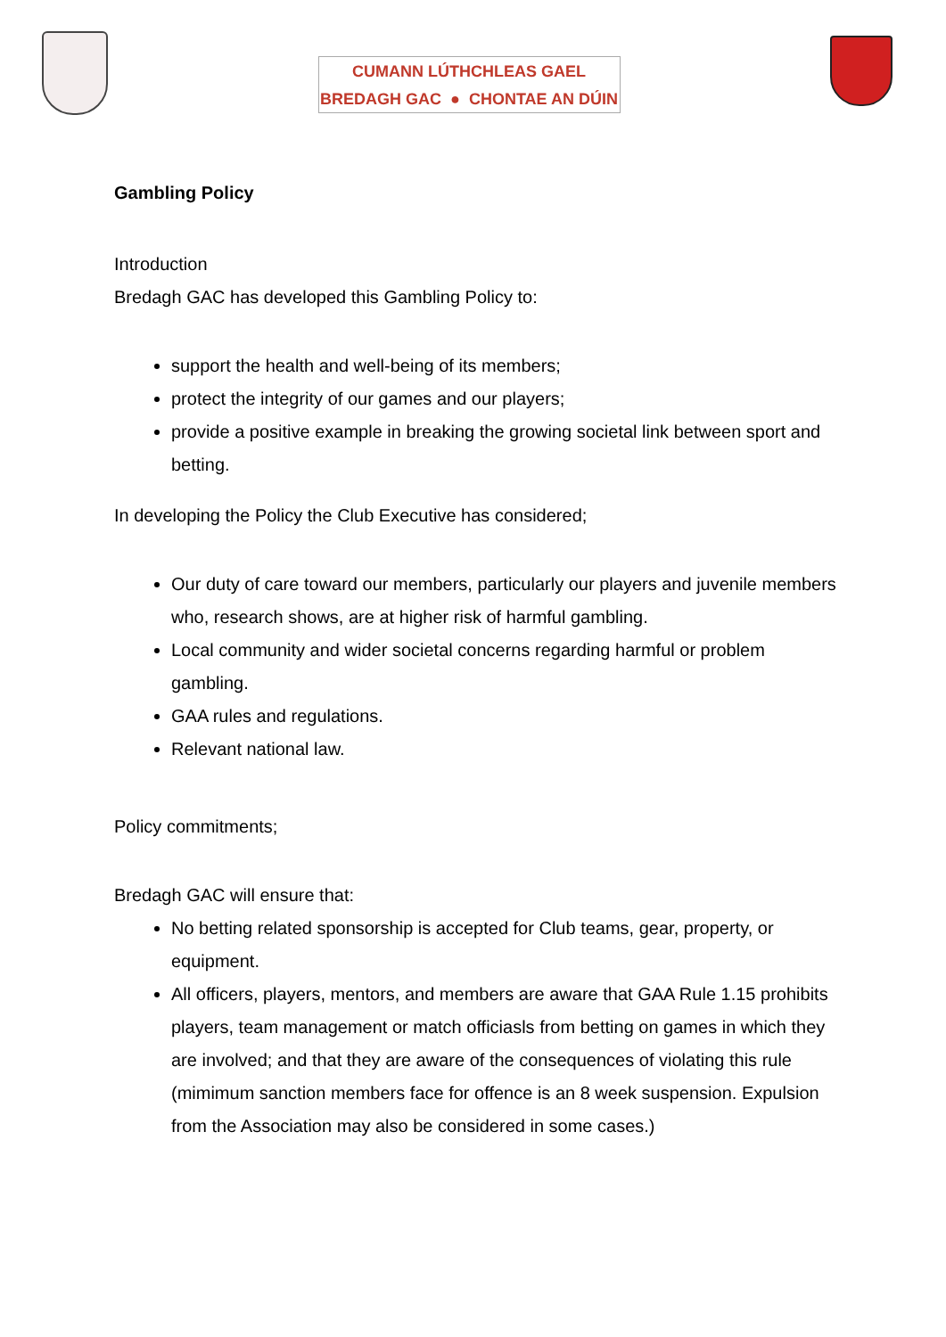CUMANN LÚTHCHLEAS GAEL
BREDAGH GAC ● CHONTAE AN DÚIN
Gambling Policy
Introduction
Bredagh GAC has developed this Gambling Policy to:
support the health and well-being of its members;
protect the integrity of our games and our players;
provide a positive example in breaking the growing societal link between sport and betting.
In developing the Policy the Club Executive has considered;
Our duty of care toward our members, particularly our players and juvenile members who, research shows, are at higher risk of harmful gambling.
Local community and wider societal concerns regarding harmful or problem gambling.
GAA rules and regulations.
Relevant national law.
Policy commitments;
Bredagh GAC will ensure that:
No betting related sponsorship is accepted for Club teams, gear, property, or equipment.
All officers, players, mentors, and members are aware that GAA Rule 1.15 prohibits players, team management or match officiasls from betting on games in which they are involved; and that they are aware of the consequences of violating this rule (mimimum sanction members face for offence is an 8 week suspension. Expulsion from the Association may also be considered in some cases.)